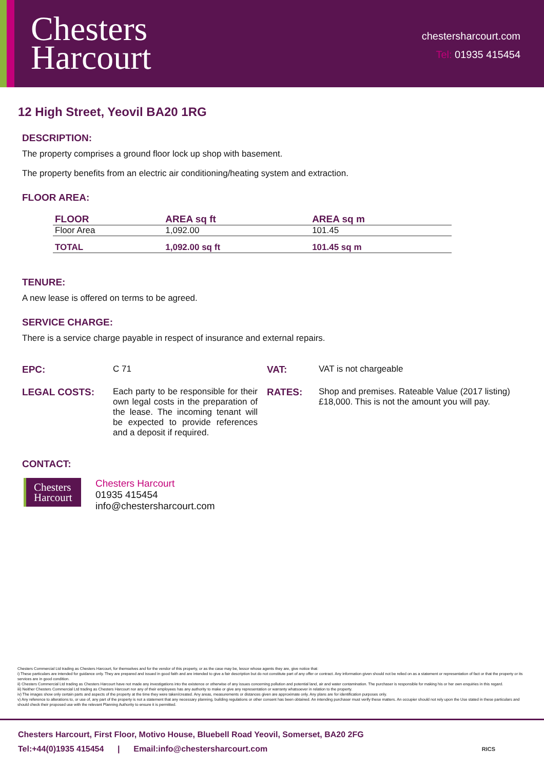Chesters
Harcourt
chestersharcourt.com
Tel: 01935 415454
12 High Street, Yeovil BA20 1RG
DESCRIPTION:
The property comprises a ground floor lock up shop with basement.
The property benefits from an electric air conditioning/heating system and extraction.
FLOOR AREA:
| FLOOR | AREA sq ft | AREA sq m |
| --- | --- | --- |
| Floor Area | 1,092.00 | 101.45 |
| TOTAL | 1,092.00 sq ft | 101.45 sq m |
TENURE:
A new lease is offered on terms to be agreed.
SERVICE CHARGE:
There is a service charge payable in respect of insurance and external repairs.
EPC:
C 71
VAT:
VAT is not chargeable
LEGAL COSTS:
Each party to be responsible for their own legal costs in the preparation of the lease. The incoming tenant will be expected to provide references and a deposit if required.
RATES:
Shop and premises. Rateable Value (2017 listing) £18,000. This is not the amount you will pay.
CONTACT:
Chesters
Harcourt
Chesters Harcourt
01935 415454
info@chestersharcourt.com
Chesters Commercial Ltd trading as Chesters Harcourt, for themselves and for the vendor of this property, or as the case may be, lessor whose agents they are, give notice that:
i) These particulars are intended for guidance only. They are prepared and issued in good faith and are intended to give a fair description but do not constitute part of any offer or contract. Any information given should not be relied on as a statement or representation of fact or that the property or its services are in good condition.
ii) Chesters Commercial Ltd trading as Chesters Harcourt have not made any investigations into the existence or otherwise of any issues concerning pollution and potential land, air and water contamination. The purchaser is responsible for making his or her own enquiries in this regard.
iii) Neither Chesters Commercial Ltd trading as Chesters Harcourt nor any of their employees has any authority to make or give any representation or warranty whatsoever in relation to the property.
iv) The images show only certain parts and aspects of the property at the time they were taken/created. Any areas, measurements or distances given are approximate only. Any plans are for identification purposes only.
v) Any reference to alterations to, or use of, any part of the property is not a statement that any necessary planning, building regulations or other consent has been obtained. An intending purchaser must verify these matters. An occupier should not rely upon the Use stated in these particulars and should check their proposed use with the relevant Planning Authority to ensure it is permitted.
Chesters Harcourt, First Floor, Motivo House, Bluebell Road Yeovil, Somerset, BA20 2FG
Tel:+44(0)1935 415454 | Email:info@chestersharcourt.com RICS